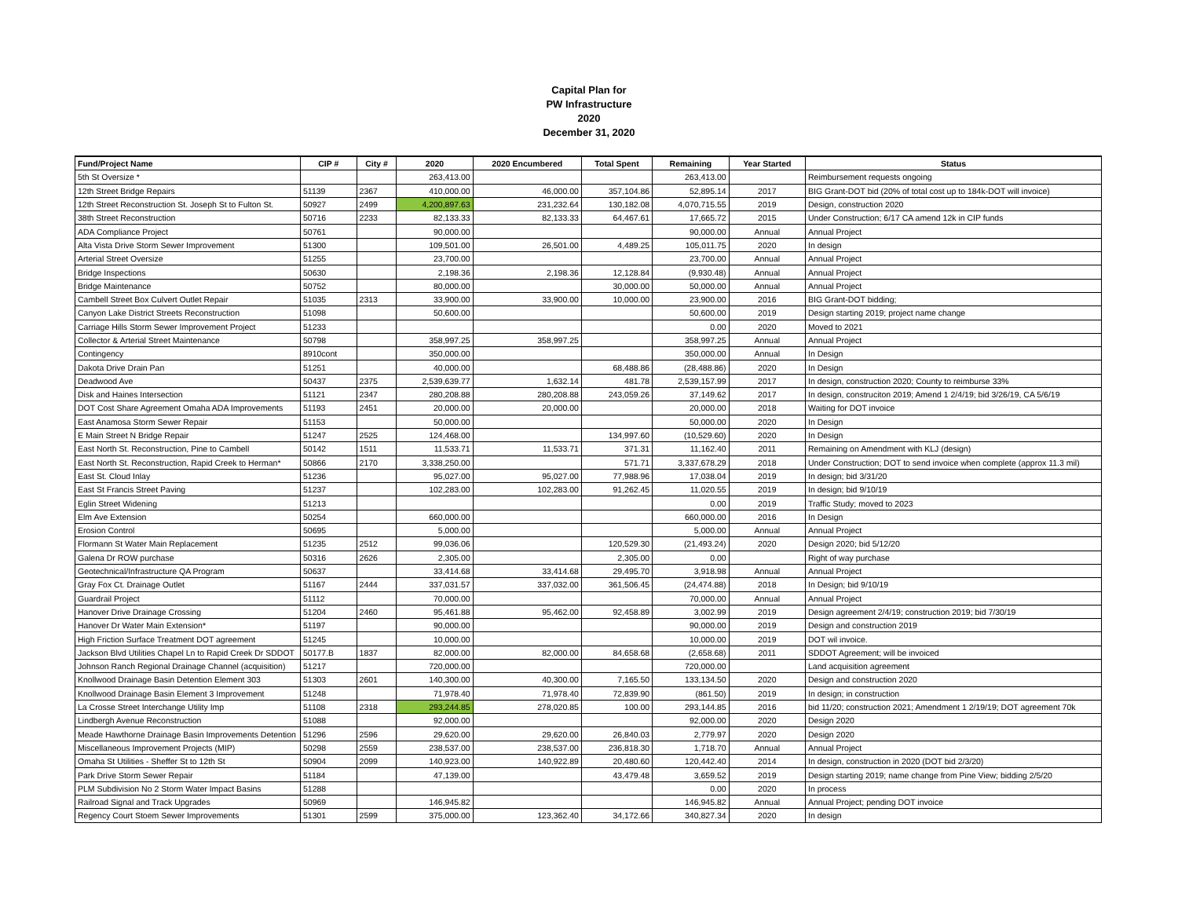Capital Plan for
PW Infrastructure
2020
December 31, 2020
| Fund/Project Name | CIP # | City # | 2020 | 2020 Encumbered | Total Spent | Remaining | Year Started | Status |
| --- | --- | --- | --- | --- | --- | --- | --- | --- |
| 5th St Oversize * | | | 263,413.00 | | | 263,413.00 | | Reimbursement requests ongoing |
| 12th Street Bridge Repairs | 51139 | 2367 | 410,000.00 | 46,000.00 | 357,104.86 | 52,895.14 | 2017 | BIG Grant-DOT bid (20% of total cost up to 184k-DOT will invoice) |
| 12th Street Reconstruction St. Joseph St to Fulton St. | 50927 | 2499 | 4,200,897.63 | 231,232.64 | 130,182.08 | 4,070,715.55 | 2019 | Design, construction 2020 |
| 38th Street Reconstruction | 50716 | 2233 | 82,133.33 | 82,133.33 | 64,467.61 | 17,665.72 | 2015 | Under Construction; 6/17 CA amend 12k in CIP funds |
| ADA Compliance Project | 50761 | | 90,000.00 | | | 90,000.00 | Annual | Annual Project |
| Alta Vista Drive Storm Sewer Improvement | 51300 | | 109,501.00 | 26,501.00 | 4,489.25 | 105,011.75 | 2020 | In design |
| Arterial Street Oversize | 51255 | | 23,700.00 | | | 23,700.00 | Annual | Annual Project |
| Bridge Inspections | 50630 | | 2,198.36 | 2,198.36 | 12,128.84 | (9,930.48) | Annual | Annual Project |
| Bridge Maintenance | 50752 | | 80,000.00 | | 30,000.00 | 50,000.00 | Annual | Annual Project |
| Cambell Street Box Culvert Outlet Repair | 51035 | 2313 | 33,900.00 | 33,900.00 | 10,000.00 | 23,900.00 | 2016 | BIG Grant-DOT bidding; |
| Canyon Lake District Streets Reconstruction | 51098 | | 50,600.00 | | | 50,600.00 | 2019 | Design starting 2019; project name change |
| Carriage Hills Storm Sewer Improvement Project | 51233 | | | | | 0.00 | 2020 | Moved to 2021 |
| Collector & Arterial Street Maintenance | 50798 | | 358,997.25 | 358,997.25 | | 358,997.25 | Annual | Annual Project |
| Contingency | 8910cont | | 350,000.00 | | | 350,000.00 | Annual | In Design |
| Dakota Drive Drain Pan | 51251 | | 40,000.00 | | 68,488.86 | (28,488.86) | 2020 | In Design |
| Deadwood Ave | 50437 | 2375 | 2,539,639.77 | 1,632.14 | 481.78 | 2,539,157.99 | 2017 | In design, construction 2020; County to reimburse 33% |
| Disk and Haines Intersection | 51121 | 2347 | 280,208.88 | 280,208.88 | 243,059.26 | 37,149.62 | 2017 | In design, construciton 2019; Amend 1 2/4/19; bid 3/26/19, CA 5/6/19 |
| DOT Cost Share Agreement Omaha ADA Improvements | 51193 | 2451 | 20,000.00 | 20,000.00 | | 20,000.00 | 2018 | Waiting for DOT invoice |
| East Anamosa Storm Sewer Repair | 51153 | | 50,000.00 | | | 50,000.00 | 2020 | In Design |
| E Main Street N Bridge Repair | 51247 | 2525 | 124,468.00 | | 134,997.60 | (10,529.60) | 2020 | In Design |
| East North St. Reconstruction, Pine to Cambell | 50142 | 1511 | 11,533.71 | 11,533.71 | 371.31 | 11,162.40 | 2011 | Remaining on Amendment with KLJ (design) |
| East North St. Reconstruction, Rapid Creek to Herman* | 50866 | 2170 | 3,338,250.00 | | 571.71 | 3,337,678.29 | 2018 | Under Construction; DOT to send invoice when complete (approx 11.3 mil) |
| East St. Cloud Inlay | 51236 | | 95,027.00 | 95,027.00 | 77,988.96 | 17,038.04 | 2019 | In design; bid 3/31/20 |
| East St Francis Street Paving | 51237 | | 102,283.00 | 102,283.00 | 91,262.45 | 11,020.55 | 2019 | In design; bid 9/10/19 |
| Eglin Street Widening | 51213 | | | | | 0.00 | 2019 | Traffic Study; moved to 2023 |
| Elm Ave Extension | 50254 | | 660,000.00 | | | 660,000.00 | 2016 | In Design |
| Erosion Control | 50695 | | 5,000.00 | | | 5,000.00 | Annual | Annual Project |
| Flormann St Water Main Replacement | 51235 | 2512 | 99,036.06 | | 120,529.30 | (21,493.24) | 2020 | Design 2020; bid 5/12/20 |
| Galena Dr ROW purchase | 50316 | 2626 | 2,305.00 | | 2,305.00 | 0.00 | | Right of way purchase |
| Geotechnical/Infrastructure QA Program | 50637 | | 33,414.68 | 33,414.68 | 29,495.70 | 3,918.98 | Annual | Annual Project |
| Gray Fox Ct. Drainage Outlet | 51167 | 2444 | 337,031.57 | 337,032.00 | 361,506.45 | (24,474.88) | 2018 | In Design; bid 9/10/19 |
| Guardrail Project | 51112 | | 70,000.00 | | | 70,000.00 | Annual | Annual Project |
| Hanover Drive Drainage Crossing | 51204 | 2460 | 95,461.88 | 95,462.00 | 92,458.89 | 3,002.99 | 2019 | Design agreement 2/4/19; construction 2019; bid 7/30/19 |
| Hanover Dr Water Main Extension* | 51197 | | 90,000.00 | | | 90,000.00 | 2019 | Design and construction 2019 |
| High Friction Surface Treatment DOT agreement | 51245 | | 10,000.00 | | | 10,000.00 | 2019 | DOT wil invoice. |
| Jackson Blvd Utilities Chapel Ln to Rapid Creek Dr SDDOT | 50177.B | 1837 | 82,000.00 | 82,000.00 | 84,658.68 | (2,658.68) | 2011 | SDDOT Agreement; will be invoiced |
| Johnson Ranch Regional Drainage Channel (acquisition) | 51217 | | 720,000.00 | | | 720,000.00 | | Land acquisition agreement |
| Knollwood Drainage Basin Detention Element 303 | 51303 | 2601 | 140,300.00 | 40,300.00 | 7,165.50 | 133,134.50 | 2020 | Design and construction 2020 |
| Knollwood Drainage Basin Element 3 Improvement | 51248 | | 71,978.40 | 71,978.40 | 72,839.90 | (861.50) | 2019 | In design; in construction |
| La Crosse Street Interchange Utility Imp | 51108 | 2318 | 293,244.85 | 278,020.85 | 100.00 | 293,144.85 | 2016 | bid 11/20; construction 2021; Amendment 1 2/19/19; DOT agreement 70k |
| Lindbergh Avenue Reconstruction | 51088 | | 92,000.00 | | | 92,000.00 | 2020 | Design 2020 |
| Meade Hawthorne Drainage Basin Improvements Detention | 51296 | 2596 | 29,620.00 | 29,620.00 | 26,840.03 | 2,779.97 | 2020 | Design 2020 |
| Miscellaneous Improvement Projects (MIP) | 50298 | 2559 | 238,537.00 | 238,537.00 | 236,818.30 | 1,718.70 | Annual | Annual Project |
| Omaha St Utilities - Sheffer St to 12th St | 50904 | 2099 | 140,923.00 | 140,922.89 | 20,480.60 | 120,442.40 | 2014 | In design, construction in 2020 (DOT bid 2/3/20) |
| Park Drive Storm Sewer Repair | 51184 | | 47,139.00 | | 43,479.48 | 3,659.52 | 2019 | Design starting 2019; name change from Pine View; bidding 2/5/20 |
| PLM Subdivision No 2 Storm Water Impact Basins | 51288 | | | | | 0.00 | 2020 | In process |
| Railroad Signal and Track Upgrades | 50969 | | 146,945.82 | | | 146,945.82 | Annual | Annual Project; pending DOT invoice |
| Regency Court Stoem Sewer Improvements | 51301 | 2599 | 375,000.00 | 123,362.40 | 34,172.66 | 340,827.34 | 2020 | In design |